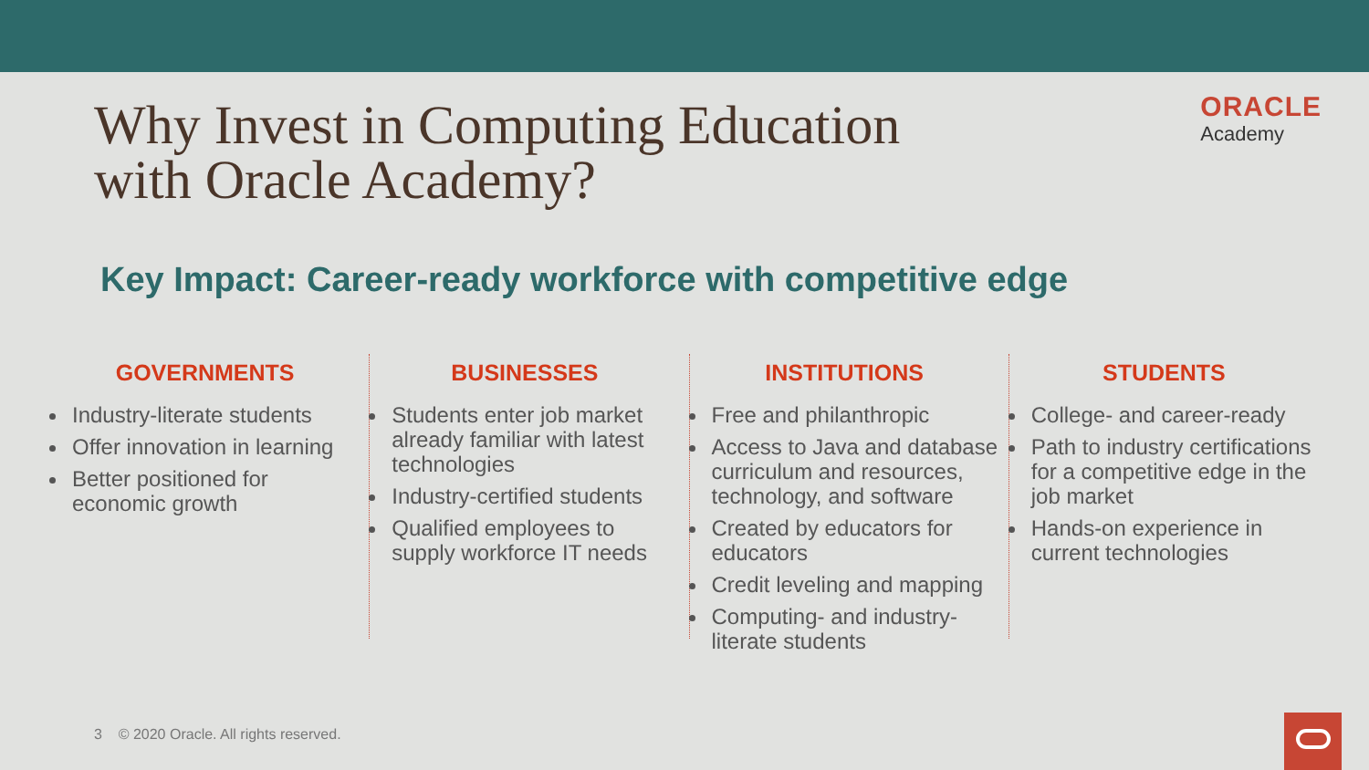ORACLE
Academy
Why Invest in Computing Education
with Oracle Academy?
Key Impact: Career-ready workforce with competitive edge
GOVERNMENTS
Industry-literate students
Offer innovation in learning
Better positioned for economic growth
BUSINESSES
Students enter job market already familiar with latest technologies
Industry-certified students
Qualified employees to supply workforce IT needs
INSTITUTIONS
Free and philanthropic
Access to Java and database curriculum and resources, technology, and software
Created by educators for educators
Credit leveling and mapping
Computing- and industry-literate students
STUDENTS
College- and career-ready
Path to industry certifications for a competitive edge in the job market
Hands-on experience in current technologies
3 © 2020 Oracle. All rights reserved.